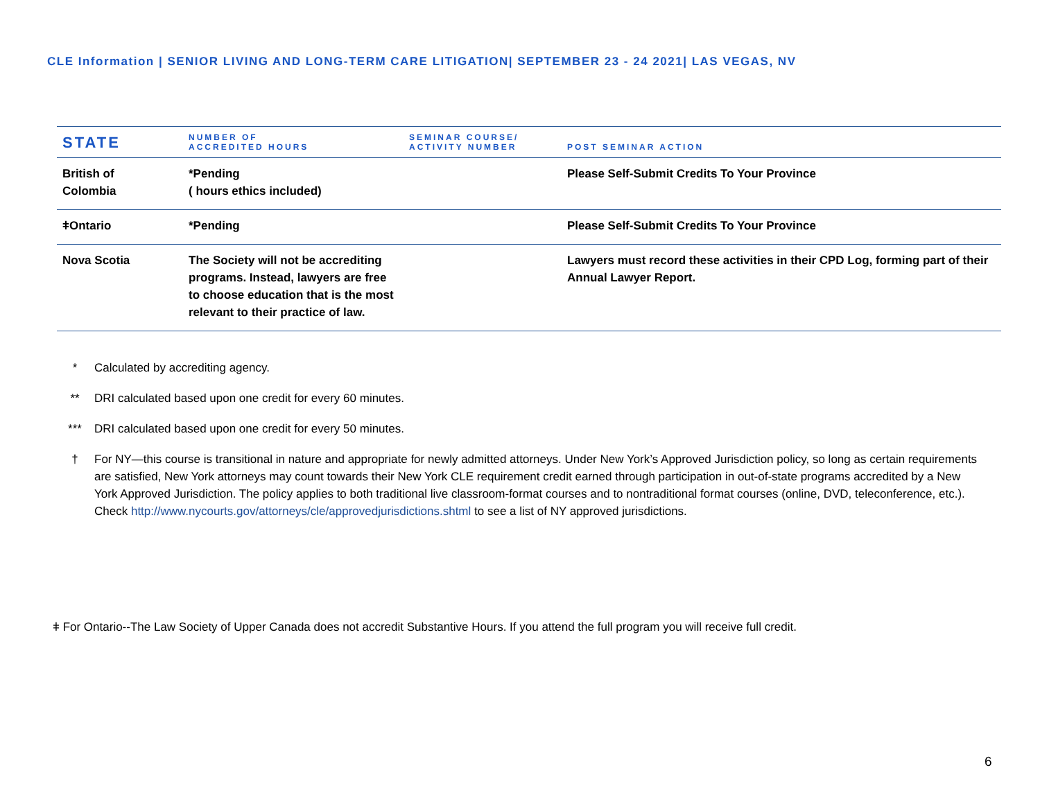CLE Information | SENIOR LIVING AND LONG-TERM CARE LITIGATION| SEPTEMBER 23 - 24 2021| LAS VEGAS, NV
| STATE | NUMBER OF ACCREDITED HOURS | SEMINAR COURSE/ ACTIVITY NUMBER | POST SEMINAR ACTION |
| --- | --- | --- | --- |
| British of Colombia | *Pending ( hours ethics included) | | Please Self-Submit Credits To Your Province |
| ǂOntario | *Pending | | Please Self-Submit Credits To Your Province |
| Nova Scotia | The Society will not be accrediting programs. Instead, lawyers are free to choose education that is the most relevant to their practice of law. | | Lawyers must record these activities in their CPD Log, forming part of their Annual Lawyer Report. |
* Calculated by accrediting agency.
** DRI calculated based upon one credit for every 60 minutes.
*** DRI calculated based upon one credit for every 50 minutes.
† For NY—this course is transitional in nature and appropriate for newly admitted attorneys. Under New York’s Approved Jurisdiction policy, so long as certain requirements are satisfied, New York attorneys may count towards their New York CLE requirement credit earned through participation in out-of-state programs accredited by a New York Approved Jurisdiction. The policy applies to both traditional live classroom-format courses and to nontraditional format courses (online, DVD, teleconference, etc.). Check http://www.nycourts.gov/attorneys/cle/approvedjurisdictions.shtml to see a list of NY approved jurisdictions.
ǂ For Ontario--The Law Society of Upper Canada does not accredit Substantive Hours. If you attend the full program you will receive full credit.
6